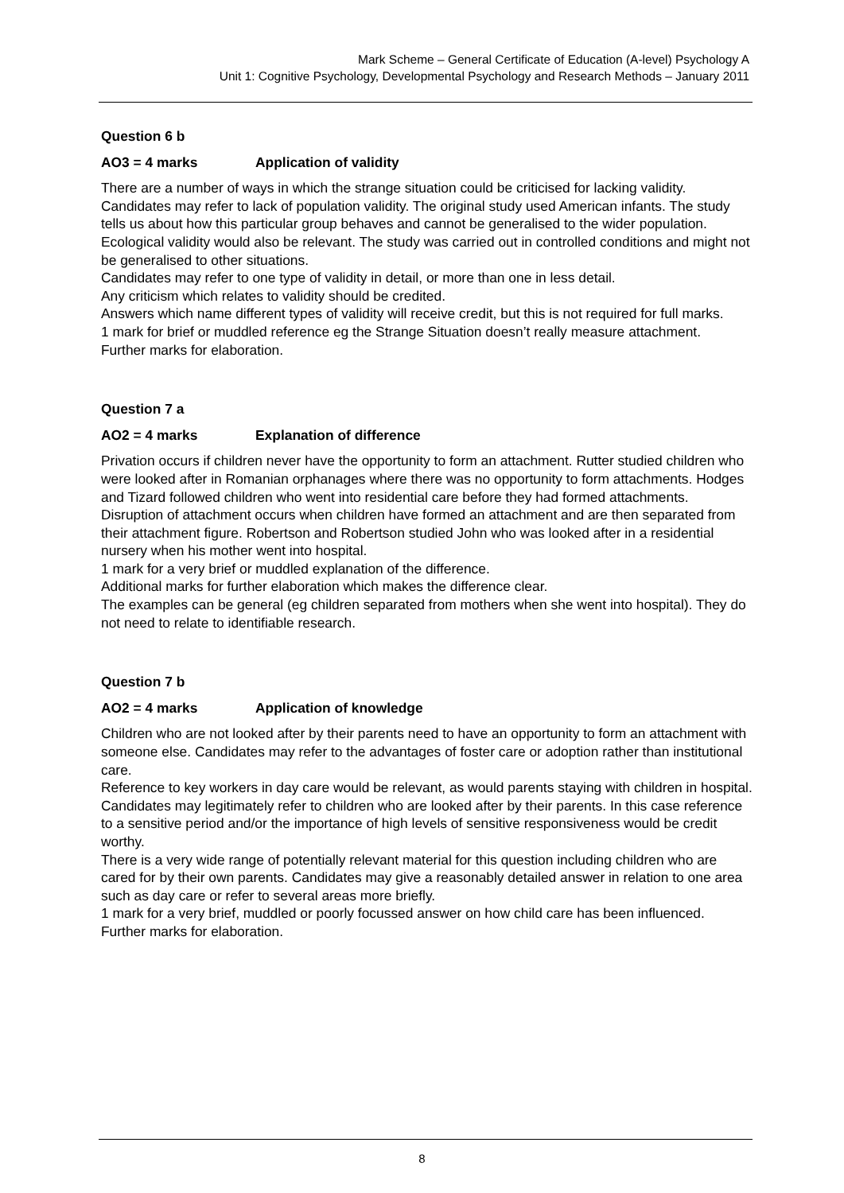Mark Scheme – General Certificate of Education (A-level) Psychology A
Unit 1: Cognitive Psychology, Developmental Psychology and Research Methods – January 2011
Question 6 b
AO3 = 4 marks Application of validity
There are a number of ways in which the strange situation could be criticised for lacking validity.
Candidates may refer to lack of population validity. The original study used American infants. The study tells us about how this particular group behaves and cannot be generalised to the wider population.
Ecological validity would also be relevant. The study was carried out in controlled conditions and might not be generalised to other situations.
Candidates may refer to one type of validity in detail, or more than one in less detail.
Any criticism which relates to validity should be credited.
Answers which name different types of validity will receive credit, but this is not required for full marks.
1 mark for brief or muddled reference eg the Strange Situation doesn’t really measure attachment.
Further marks for elaboration.
Question 7 a
AO2 = 4 marks Explanation of difference
Privation occurs if children never have the opportunity to form an attachment. Rutter studied children who were looked after in Romanian orphanages where there was no opportunity to form attachments. Hodges and Tizard followed children who went into residential care before they had formed attachments.
Disruption of attachment occurs when children have formed an attachment and are then separated from their attachment figure. Robertson and Robertson studied John who was looked after in a residential nursery when his mother went into hospital.
1 mark for a very brief or muddled explanation of the difference.
Additional marks for further elaboration which makes the difference clear.
The examples can be general (eg children separated from mothers when she went into hospital). They do not need to relate to identifiable research.
Question 7 b
AO2 = 4 marks Application of knowledge
Children who are not looked after by their parents need to have an opportunity to form an attachment with someone else. Candidates may refer to the advantages of foster care or adoption rather than institutional care.
Reference to key workers in day care would be relevant, as would parents staying with children in hospital.
Candidates may legitimately refer to children who are looked after by their parents. In this case reference to a sensitive period and/or the importance of high levels of sensitive responsiveness would be credit worthy.
There is a very wide range of potentially relevant material for this question including children who are cared for by their own parents. Candidates may give a reasonably detailed answer in relation to one area such as day care or refer to several areas more briefly.
1 mark for a very brief, muddled or poorly focussed answer on how child care has been influenced.
Further marks for elaboration.
8